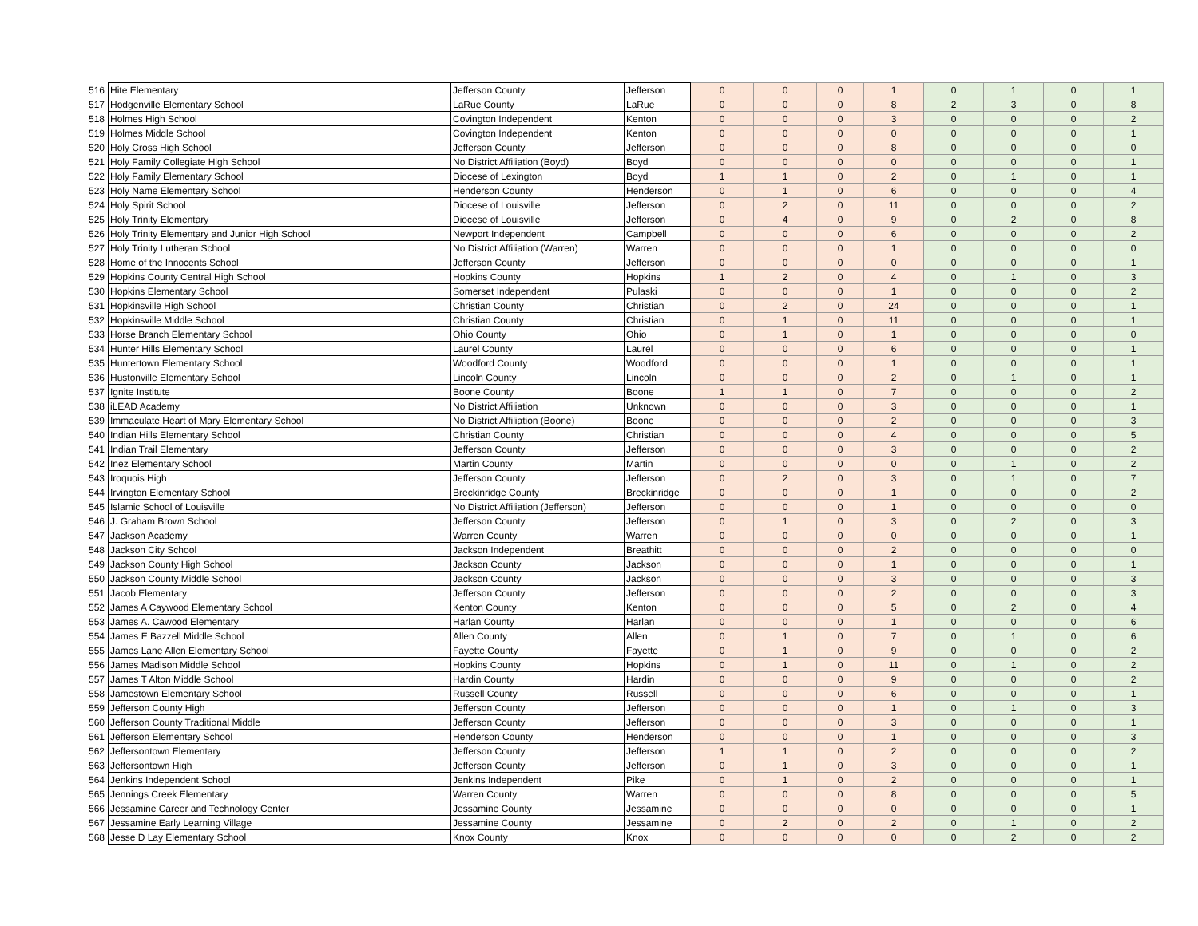| 516 | Hite Elementary | Jefferson County | Jefferson | 0 | 0 | 0 | 1 | 0 | 1 | 0 | 1 |
| 517 | Hodgenville Elementary School | LaRue County | LaRue | 0 | 0 | 0 | 8 | 2 | 3 | 0 | 8 |
| 518 | Holmes High School | Covington Independent | Kenton | 0 | 0 | 0 | 3 | 0 | 0 | 0 | 2 |
| 519 | Holmes Middle School | Covington Independent | Kenton | 0 | 0 | 0 | 0 | 0 | 0 | 0 | 1 |
| 520 | Holy Cross High School | Jefferson County | Jefferson | 0 | 0 | 0 | 8 | 0 | 0 | 0 | 0 |
| 521 | Holy Family Collegiate High School | No District Affiliation (Boyd) | Boyd | 0 | 0 | 0 | 0 | 0 | 0 | 0 | 1 |
| 522 | Holy Family Elementary School | Diocese of Lexington | Boyd | 1 | 1 | 0 | 2 | 0 | 1 | 0 | 1 |
| 523 | Holy Name Elementary School | Henderson County | Henderson | 0 | 1 | 0 | 6 | 0 | 0 | 0 | 4 |
| 524 | Holy Spirit School | Diocese of Louisville | Jefferson | 0 | 2 | 0 | 11 | 0 | 0 | 0 | 2 |
| 525 | Holy Trinity Elementary | Diocese of Louisville | Jefferson | 0 | 4 | 0 | 9 | 0 | 2 | 0 | 8 |
| 526 | Holy Trinity Elementary and Junior High School | Newport Independent | Campbell | 0 | 0 | 0 | 6 | 0 | 0 | 0 | 2 |
| 527 | Holy Trinity Lutheran School | No District Affiliation (Warren) | Warren | 0 | 0 | 0 | 1 | 0 | 0 | 0 | 0 |
| 528 | Home of the Innocents School | Jefferson County | Jefferson | 0 | 0 | 0 | 0 | 0 | 0 | 0 | 1 |
| 529 | Hopkins County Central High School | Hopkins County | Hopkins | 1 | 2 | 0 | 4 | 0 | 1 | 0 | 3 |
| 530 | Hopkins Elementary School | Somerset Independent | Pulaski | 0 | 0 | 0 | 1 | 0 | 0 | 0 | 2 |
| 531 | Hopkinsville High School | Christian County | Christian | 0 | 2 | 0 | 24 | 0 | 0 | 0 | 1 |
| 532 | Hopkinsville Middle School | Christian County | Christian | 0 | 1 | 0 | 11 | 0 | 0 | 0 | 1 |
| 533 | Horse Branch Elementary School | Ohio County | Ohio | 0 | 1 | 0 | 1 | 0 | 0 | 0 | 0 |
| 534 | Hunter Hills Elementary School | Laurel County | Laurel | 0 | 0 | 0 | 6 | 0 | 0 | 0 | 1 |
| 535 | Huntertown Elementary School | Woodford County | Woodford | 0 | 0 | 0 | 1 | 0 | 0 | 0 | 1 |
| 536 | Hustonville Elementary School | Lincoln County | Lincoln | 0 | 0 | 0 | 2 | 0 | 1 | 0 | 1 |
| 537 | Ignite Institute | Boone County | Boone | 1 | 1 | 0 | 7 | 0 | 0 | 0 | 2 |
| 538 | iLEAD Academy | No District Affiliation | Unknown | 0 | 0 | 0 | 3 | 0 | 0 | 0 | 1 |
| 539 | Immaculate Heart of Mary Elementary School | No District Affiliation (Boone) | Boone | 0 | 0 | 0 | 2 | 0 | 0 | 0 | 3 |
| 540 | Indian Hills Elementary School | Christian County | Christian | 0 | 0 | 0 | 4 | 0 | 0 | 0 | 5 |
| 541 | Indian Trail Elementary | Jefferson County | Jefferson | 0 | 0 | 0 | 3 | 0 | 0 | 0 | 2 |
| 542 | Inez Elementary School | Martin County | Martin | 0 | 0 | 0 | 0 | 0 | 1 | 0 | 2 |
| 543 | Iroquois High | Jefferson County | Jefferson | 0 | 2 | 0 | 3 | 0 | 1 | 0 | 7 |
| 544 | Irvington Elementary School | Breckinridge County | Breckinridge | 0 | 0 | 0 | 1 | 0 | 0 | 0 | 2 |
| 545 | Islamic School of Louisville | No District Affiliation (Jefferson) | Jefferson | 0 | 0 | 0 | 1 | 0 | 0 | 0 | 0 |
| 546 | J. Graham Brown School | Jefferson County | Jefferson | 0 | 1 | 0 | 3 | 0 | 2 | 0 | 3 |
| 547 | Jackson Academy | Warren County | Warren | 0 | 0 | 0 | 0 | 0 | 0 | 0 | 1 |
| 548 | Jackson City School | Jackson Independent | Breathitt | 0 | 0 | 0 | 2 | 0 | 0 | 0 | 0 |
| 549 | Jackson County High School | Jackson County | Jackson | 0 | 0 | 0 | 1 | 0 | 0 | 0 | 1 |
| 550 | Jackson County Middle School | Jackson County | Jackson | 0 | 0 | 0 | 3 | 0 | 0 | 0 | 3 |
| 551 | Jacob Elementary | Jefferson County | Jefferson | 0 | 0 | 0 | 2 | 0 | 0 | 0 | 3 |
| 552 | James A Caywood Elementary School | Kenton County | Kenton | 0 | 0 | 0 | 5 | 0 | 2 | 0 | 4 |
| 553 | James A. Cawood Elementary | Harlan County | Harlan | 0 | 0 | 0 | 1 | 0 | 0 | 0 | 6 |
| 554 | James E Bazzell Middle School | Allen County | Allen | 0 | 1 | 0 | 7 | 0 | 1 | 0 | 6 |
| 555 | James Lane Allen Elementary School | Fayette County | Fayette | 0 | 1 | 0 | 9 | 0 | 0 | 0 | 2 |
| 556 | James Madison Middle School | Hopkins County | Hopkins | 0 | 1 | 0 | 11 | 0 | 1 | 0 | 2 |
| 557 | James T Alton Middle School | Hardin County | Hardin | 0 | 0 | 0 | 9 | 0 | 0 | 0 | 2 |
| 558 | Jamestown Elementary School | Russell County | Russell | 0 | 0 | 0 | 6 | 0 | 0 | 0 | 1 |
| 559 | Jefferson County High | Jefferson County | Jefferson | 0 | 0 | 0 | 1 | 0 | 1 | 0 | 3 |
| 560 | Jefferson County Traditional Middle | Jefferson County | Jefferson | 0 | 0 | 0 | 3 | 0 | 0 | 0 | 1 |
| 561 | Jefferson Elementary School | Henderson County | Henderson | 0 | 0 | 0 | 1 | 0 | 0 | 0 | 3 |
| 562 | Jeffersontown Elementary | Jefferson County | Jefferson | 1 | 1 | 0 | 2 | 0 | 0 | 0 | 2 |
| 563 | Jeffersontown High | Jefferson County | Jefferson | 0 | 1 | 0 | 3 | 0 | 0 | 0 | 1 |
| 564 | Jenkins Independent School | Jenkins Independent | Pike | 0 | 1 | 0 | 2 | 0 | 0 | 0 | 1 |
| 565 | Jennings Creek Elementary | Warren County | Warren | 0 | 0 | 0 | 8 | 0 | 0 | 0 | 5 |
| 566 | Jessamine Career and Technology Center | Jessamine County | Jessamine | 0 | 0 | 0 | 0 | 0 | 0 | 0 | 1 |
| 567 | Jessamine Early Learning Village | Jessamine County | Jessamine | 0 | 2 | 0 | 2 | 0 | 1 | 0 | 2 |
| 568 | Jesse D Lay Elementary School | Knox County | Knox | 0 | 0 | 0 | 0 | 0 | 2 | 0 | 2 |